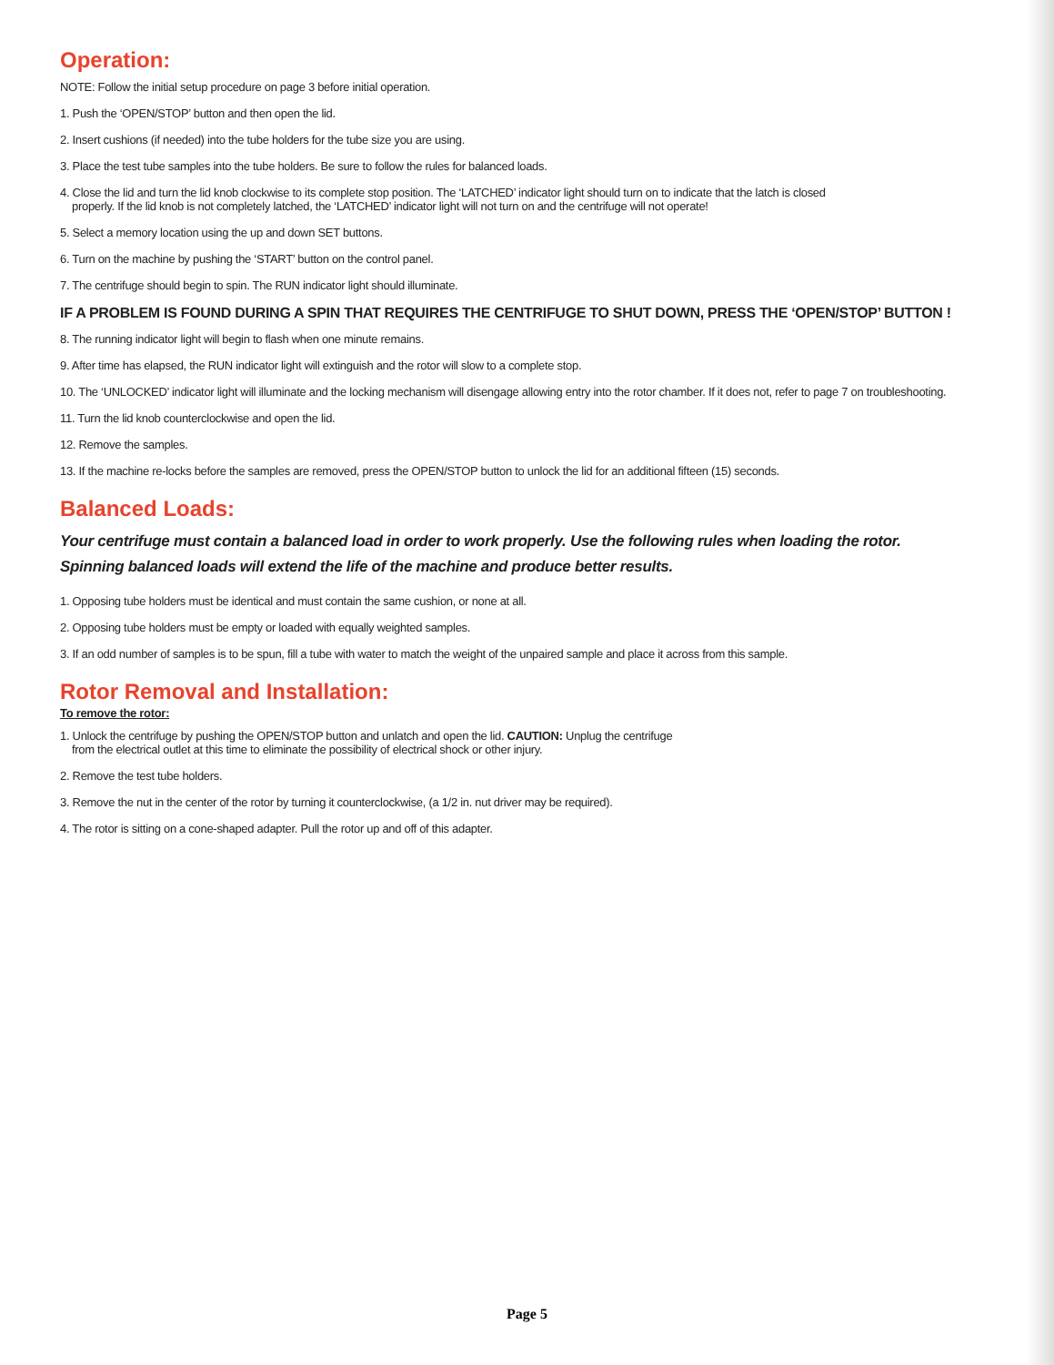Operation:
NOTE: Follow the initial setup procedure on page 3 before initial operation.
1. Push the ‘OPEN/STOP’ button and then open the lid.
2. Insert cushions (if needed) into the tube holders for the tube size you are using.
3. Place the test tube samples into the tube holders. Be sure to follow the rules for balanced loads.
4. Close the lid and turn the lid knob clockwise to its complete stop position. The ‘LATCHED’ indicator light should turn on to indicate that the latch is closed
properly. If the lid knob is not completely latched, the ‘LATCHED’ indicator light will not turn on and the centrifuge will not operate!
5. Select a memory location using the up and down SET buttons.
6. Turn on the machine by pushing the ‘START’ button on the control panel.
7. The centrifuge should begin to spin. The RUN indicator light should illuminate.
IF A PROBLEM IS FOUND DURING A SPIN THAT REQUIRES THE CENTRIFUGE TO SHUT DOWN, PRESS THE ‘OPEN/STOP’ BUTTON !
8. The running indicator light will begin to flash when one minute remains.
9. After time has elapsed, the RUN indicator light will extinguish and the rotor will slow to a complete stop.
10. The ‘UNLOCKED’ indicator light will illuminate and the locking mechanism will disengage allowing entry into the rotor chamber. If it does not, refer to page 7 on troubleshooting.
11. Turn the lid knob counterclockwise and open the lid.
12. Remove the samples.
13. If the machine re-locks before the samples are removed, press the OPEN/STOP button to unlock the lid for an additional fifteen (15) seconds.
Balanced Loads:
Your centrifuge must contain a balanced load in order to work properly. Use the following rules when loading the rotor.
Spinning balanced loads will extend the life of the machine and produce better results.
1. Opposing tube holders must be identical and must contain the same cushion, or none at all.
2. Opposing tube holders must be empty or loaded with equally weighted samples.
3. If an odd number of samples is to be spun, fill a tube with water to match the weight of the unpaired sample and place it across from this sample.
Rotor Removal and Installation:
To remove the rotor:
1. Unlock the centrifuge by pushing the OPEN/STOP button and unlatch and open the lid. CAUTION: Unplug the centrifuge
from the electrical outlet at this time to eliminate the possibility of electrical shock or other injury.
2. Remove the test tube holders.
3. Remove the nut in the center of the rotor by turning it counterclockwise, (a 1/2 in. nut driver may be required).
4. The rotor is sitting on a cone-shaped adapter. Pull the rotor up and off of this adapter.
Page 5